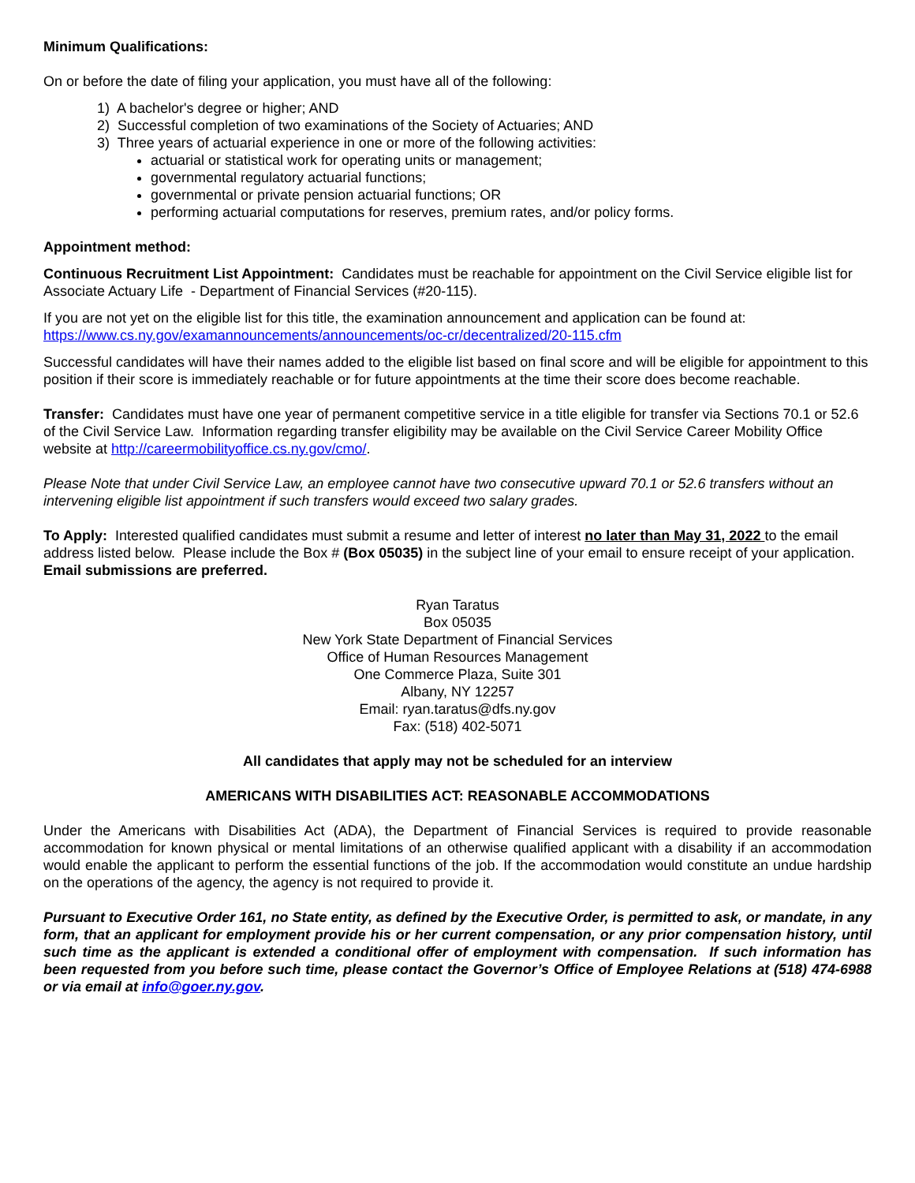Minimum Qualifications:
On or before the date of filing your application, you must have all of the following:
1) A bachelor's degree or higher; AND
2) Successful completion of two examinations of the Society of Actuaries; AND
3) Three years of actuarial experience in one or more of the following activities:
actuarial or statistical work for operating units or management;
governmental regulatory actuarial functions;
governmental or private pension actuarial functions; OR
performing actuarial computations for reserves, premium rates, and/or policy forms.
Appointment method:
Continuous Recruitment List Appointment: Candidates must be reachable for appointment on the Civil Service eligible list for Associate Actuary Life - Department of Financial Services (#20-115).
If you are not yet on the eligible list for this title, the examination announcement and application can be found at: https://www.cs.ny.gov/examannouncements/announcements/oc-cr/decentralized/20-115.cfm
Successful candidates will have their names added to the eligible list based on final score and will be eligible for appointment to this position if their score is immediately reachable or for future appointments at the time their score does become reachable.
Transfer: Candidates must have one year of permanent competitive service in a title eligible for transfer via Sections 70.1 or 52.6 of the Civil Service Law. Information regarding transfer eligibility may be available on the Civil Service Career Mobility Office website at http://careermobilityoffice.cs.ny.gov/cmo/.
Please Note that under Civil Service Law, an employee cannot have two consecutive upward 70.1 or 52.6 transfers without an intervening eligible list appointment if such transfers would exceed two salary grades.
To Apply: Interested qualified candidates must submit a resume and letter of interest no later than May 31, 2022 to the email address listed below. Please include the Box # (Box 05035) in the subject line of your email to ensure receipt of your application. Email submissions are preferred.
Ryan Taratus
Box 05035
New York State Department of Financial Services
Office of Human Resources Management
One Commerce Plaza, Suite 301
Albany, NY 12257
Email: ryan.taratus@dfs.ny.gov
Fax: (518) 402-5071
All candidates that apply may not be scheduled for an interview
AMERICANS WITH DISABILITIES ACT: REASONABLE ACCOMMODATIONS
Under the Americans with Disabilities Act (ADA), the Department of Financial Services is required to provide reasonable accommodation for known physical or mental limitations of an otherwise qualified applicant with a disability if an accommodation would enable the applicant to perform the essential functions of the job. If the accommodation would constitute an undue hardship on the operations of the agency, the agency is not required to provide it.
Pursuant to Executive Order 161, no State entity, as defined by the Executive Order, is permitted to ask, or mandate, in any form, that an applicant for employment provide his or her current compensation, or any prior compensation history, until such time as the applicant is extended a conditional offer of employment with compensation. If such information has been requested from you before such time, please contact the Governor’s Office of Employee Relations at (518) 474-6988 or via email at info@goer.ny.gov.